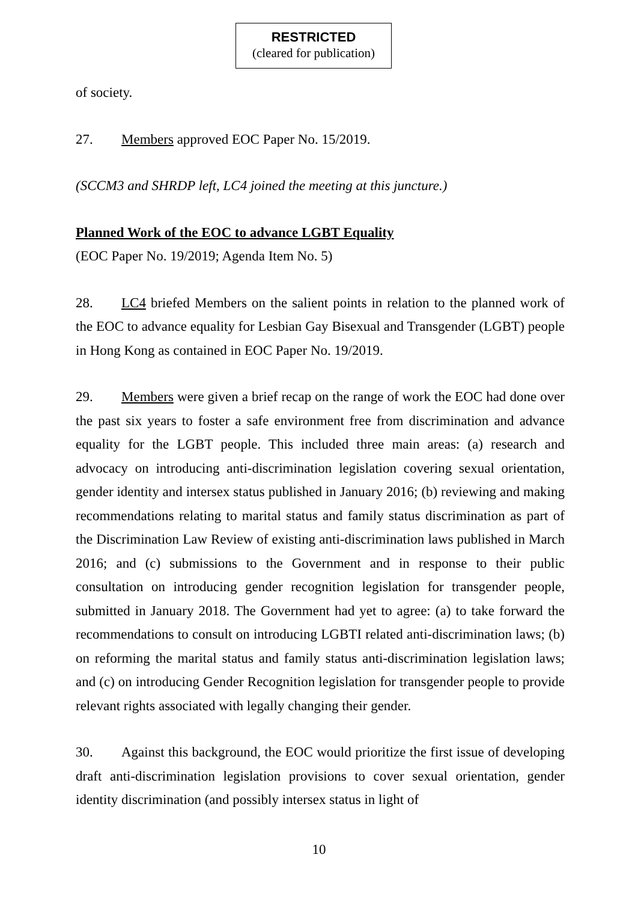RESTRICTED
(cleared for publication)
of society.
27. Members approved EOC Paper No. 15/2019.
(SCCM3 and SHRDP left, LC4 joined the meeting at this juncture.)
Planned Work of the EOC to advance LGBT Equality
(EOC Paper No. 19/2019; Agenda Item No. 5)
28. LC4 briefed Members on the salient points in relation to the planned work of the EOC to advance equality for Lesbian Gay Bisexual and Transgender (LGBT) people in Hong Kong as contained in EOC Paper No. 19/2019.
29. Members were given a brief recap on the range of work the EOC had done over the past six years to foster a safe environment free from discrimination and advance equality for the LGBT people. This included three main areas: (a) research and advocacy on introducing anti-discrimination legislation covering sexual orientation, gender identity and intersex status published in January 2016; (b) reviewing and making recommendations relating to marital status and family status discrimination as part of the Discrimination Law Review of existing anti-discrimination laws published in March 2016; and (c) submissions to the Government and in response to their public consultation on introducing gender recognition legislation for transgender people, submitted in January 2018. The Government had yet to agree: (a) to take forward the recommendations to consult on introducing LGBTI related anti-discrimination laws; (b) on reforming the marital status and family status anti-discrimination legislation laws; and (c) on introducing Gender Recognition legislation for transgender people to provide relevant rights associated with legally changing their gender.
30. Against this background, the EOC would prioritize the first issue of developing draft anti-discrimination legislation provisions to cover sexual orientation, gender identity discrimination (and possibly intersex status in light of
10